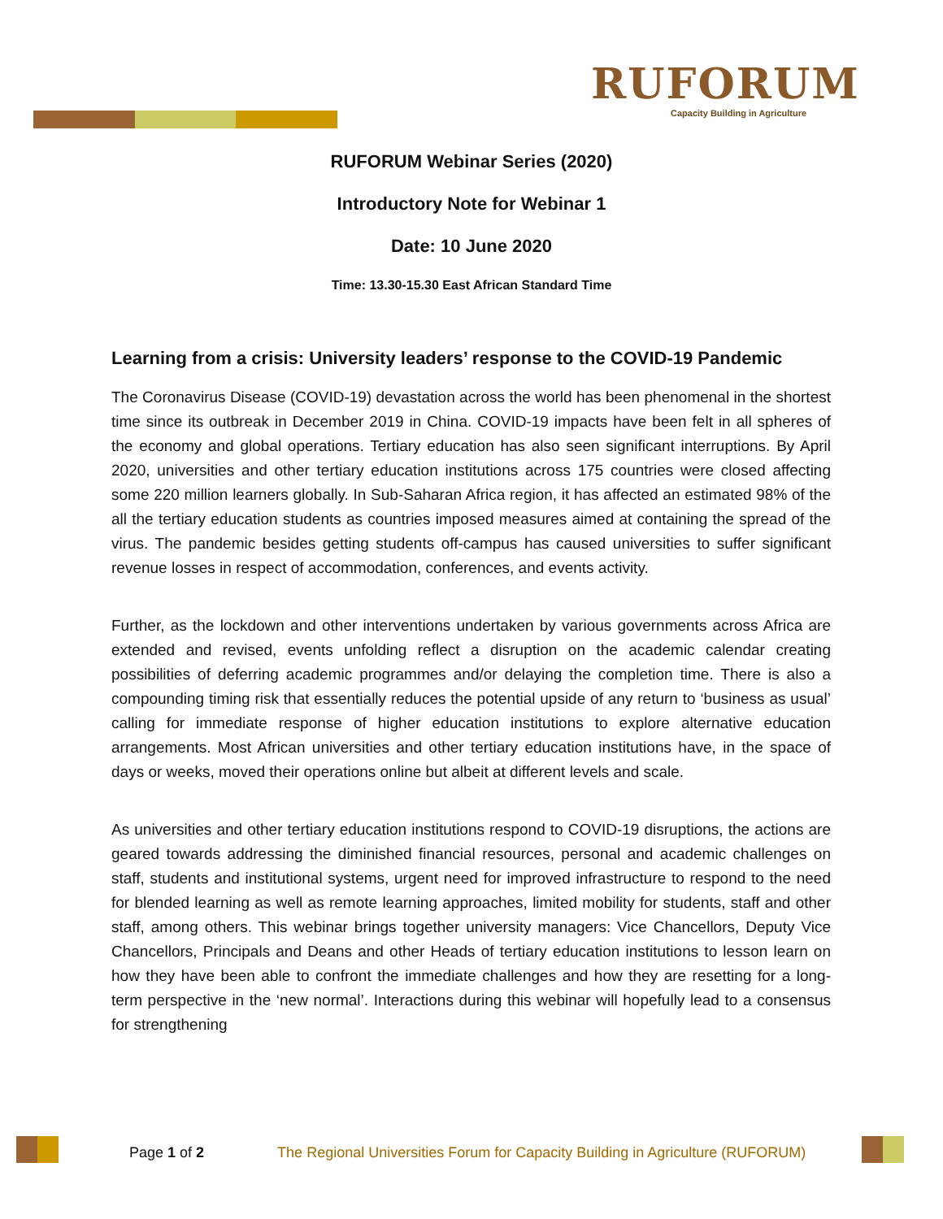RUFORUM
Capacity Building in Agriculture
RUFORUM Webinar Series (2020)
Introductory Note for Webinar 1
Date: 10 June 2020
Time: 13.30-15.30 East African Standard Time
Learning from a crisis: University leaders’ response to the COVID-19 Pandemic
The Coronavirus Disease (COVID-19) devastation across the world has been phenomenal in the shortest time since its outbreak in December 2019 in China. COVID-19 impacts have been felt in all spheres of the economy and global operations. Tertiary education has also seen significant interruptions. By April 2020, universities and other tertiary education institutions across 175 countries were closed affecting some 220 million learners globally. In Sub-Saharan Africa region, it has affected an estimated 98% of the all the tertiary education students as countries imposed measures aimed at containing the spread of the virus. The pandemic besides getting students off-campus has caused universities to suffer significant revenue losses in respect of accommodation, conferences, and events activity.
Further, as the lockdown and other interventions undertaken by various governments across Africa are extended and revised, events unfolding reflect a disruption on the academic calendar creating possibilities of deferring academic programmes and/or delaying the completion time. There is also a compounding timing risk that essentially reduces the potential upside of any return to ‘business as usual’ calling for immediate response of higher education institutions to explore alternative education arrangements. Most African universities and other tertiary education institutions have, in the space of days or weeks, moved their operations online but albeit at different levels and scale.
As universities and other tertiary education institutions respond to COVID-19 disruptions, the actions are geared towards addressing the diminished financial resources, personal and academic challenges on staff, students and institutional systems, urgent need for improved infrastructure to respond to the need for blended learning as well as remote learning approaches, limited mobility for students, staff and other staff, among others. This webinar brings together university managers: Vice Chancellors, Deputy Vice Chancellors, Principals and Deans and other Heads of tertiary education institutions to lesson learn on how they have been able to confront the immediate challenges and how they are resetting for a long-term perspective in the ‘new normal’. Interactions during this webinar will hopefully lead to a consensus for strengthening
Page 1 of 2 The Regional Universities Forum for Capacity Building in Agriculture (RUFORUM)